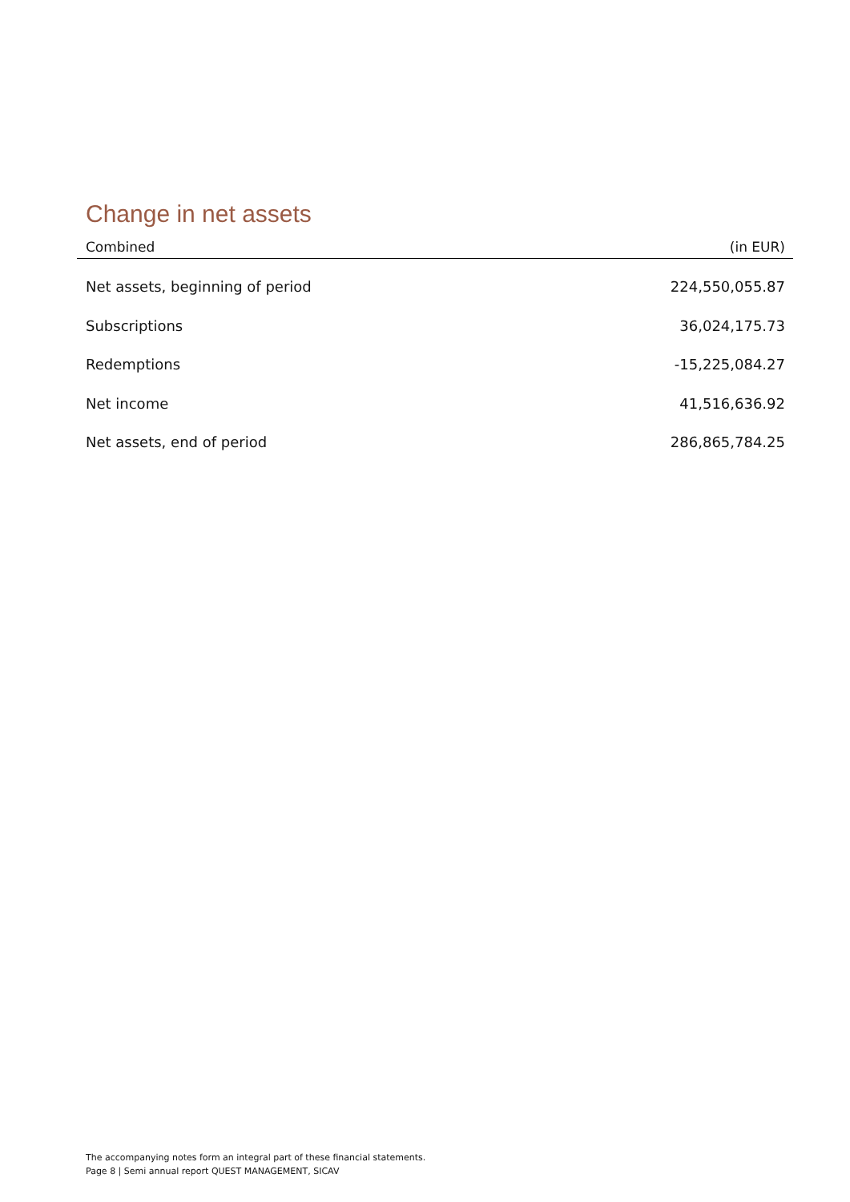Change in net assets
| Combined | (in EUR) |
| --- | --- |
| Net assets, beginning of period | 224,550,055.87 |
| Subscriptions | 36,024,175.73 |
| Redemptions | -15,225,084.27 |
| Net income | 41,516,636.92 |
| Net assets, end of period | 286,865,784.25 |
The accompanying notes form an integral part of these financial statements.
Page 8 | Semi annual report QUEST MANAGEMENT, SICAV